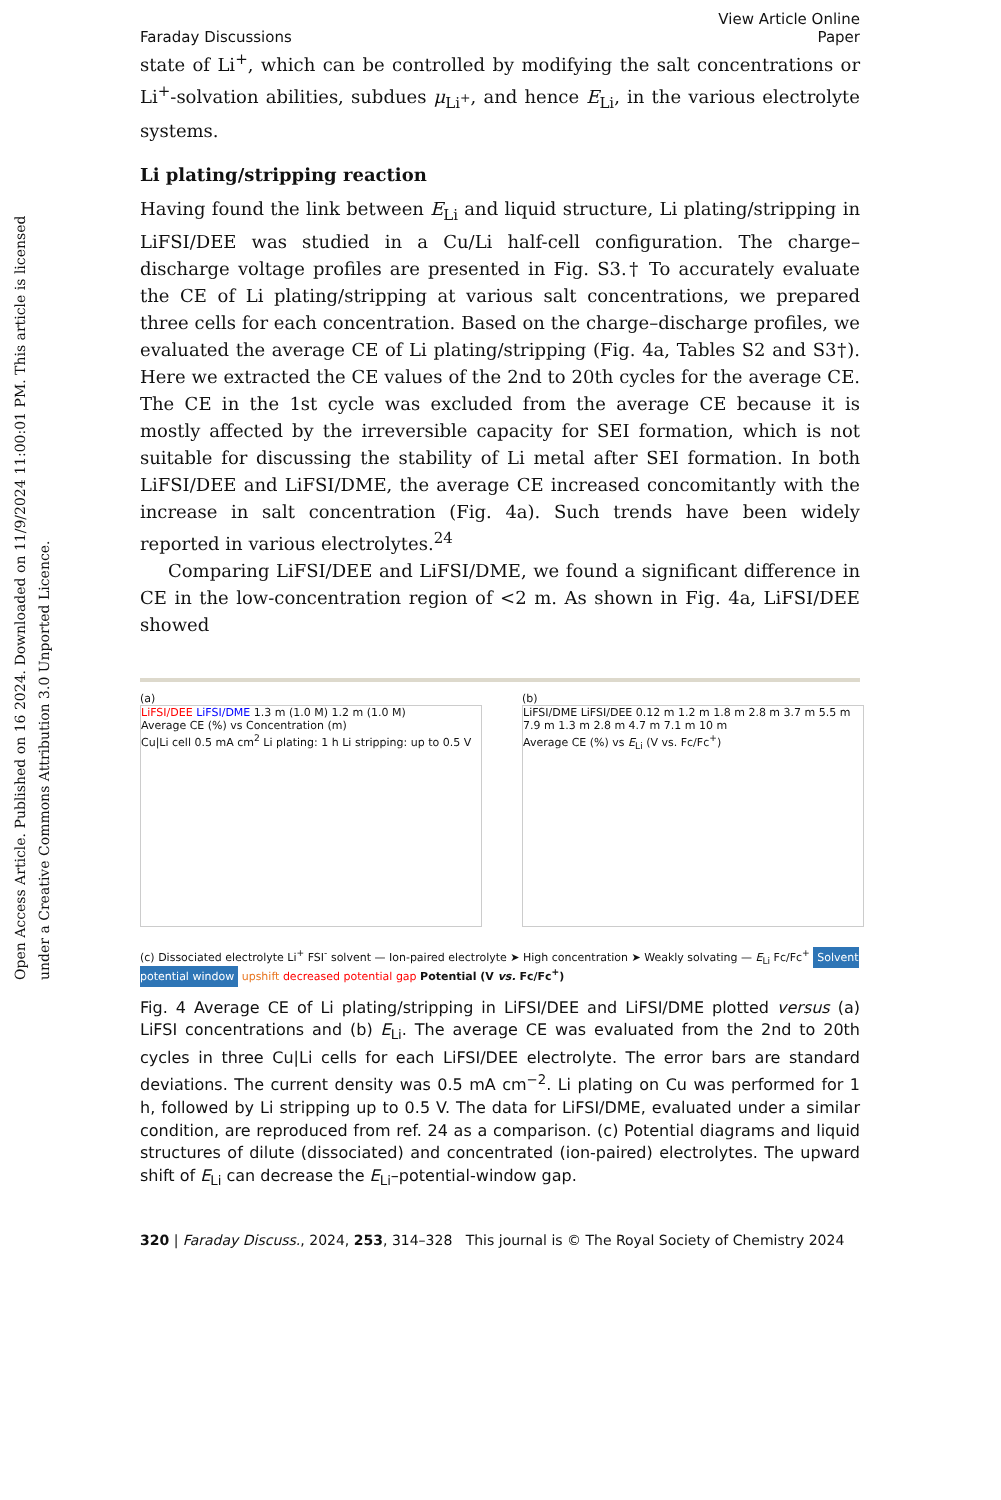Open Access Article. Published on 16 2024. Downloaded on 11/9/2024 11:00:01 PM. This article is licensed under a Creative Commons Attribution 3.0 Unported Licence.
Faraday Discussions View Article Online
Paper
state of Li<sup>+</sup>, which can be controlled by modifying the salt concentrations or Li<sup>+</sup>-solvation abilities, subdues μ<sub>Li<sup>+</sup></sub>, and hence E<sub>Li</sub>, in the various electrolyte systems.
Li plating/stripping reaction
Having found the link between E<sub>Li</sub> and liquid structure, Li plating/stripping in LiFSI/DEE was studied in a Cu/Li half-cell configuration. The charge–discharge voltage profiles are presented in Fig. S3.† To accurately evaluate the CE of Li plating/stripping at various salt concentrations, we prepared three cells for each concentration. Based on the charge–discharge profiles, we evaluated the average CE of Li plating/stripping (Fig. 4a, Tables S2 and S3†). Here we extracted the CE values of the 2nd to 20th cycles for the average CE. The CE in the 1st cycle was excluded from the average CE because it is mostly affected by the irreversible capacity for SEI formation, which is not suitable for discussing the stability of Li metal after SEI formation. In both LiFSI/DEE and LiFSI/DME, the average CE increased concomitantly with the increase in salt concentration (Fig. 4a). Such trends have been widely reported in various electrolytes.<sup>24</sup>
Comparing LiFSI/DEE and LiFSI/DME, we found a significant difference in CE in the low-concentration region of <2 m. As shown in Fig. 4a, LiFSI/DEE showed
(a)
LiFSI/DEE LiFSI/DME 1.3 m (1.0 M) 1.2 m (1.0 M)
Average CE (%) vs Concentration (m)
Cu|Li cell 0.5 mA cm<sup>2</sup> Li plating: 1 h Li stripping: up to 0.5 V
(b)
LiFSI/DME LiFSI/DEE 0.12 m 1.2 m 1.8 m 2.8 m 3.7 m 5.5 m 7.9 m 1.3 m 2.8 m 4.7 m 7.1 m 10 m
Average CE (%) vs E<sub>Li</sub> (V vs. Fc/Fc<sup>+</sup>)
(c) Dissociated electrolyte Li<sup>+</sup> FSI<sup>-</sup> solvent — Ion-paired electrolyte ➤ High concentration ➤ Weakly solvating — E<sub>Li</sub> Fc/Fc<sup>+</sup> Solvent potential window upshift decreased potential gap Potential (V vs. Fc/Fc<sup>+</sup>)
Fig. 4 Average CE of Li plating/stripping in LiFSI/DEE and LiFSI/DME plotted versus (a) LiFSI concentrations and (b) E<sub>Li</sub>. The average CE was evaluated from the 2nd to 20th cycles in three Cu|Li cells for each LiFSI/DEE electrolyte. The error bars are standard deviations. The current density was 0.5 mA cm<sup>−2</sup>. Li plating on Cu was performed for 1 h, followed by Li stripping up to 0.5 V. The data for LiFSI/DME, evaluated under a similar condition, are reproduced from ref. 24 as a comparison. (c) Potential diagrams and liquid structures of dilute (dissociated) and concentrated (ion-paired) electrolytes. The upward shift of E<sub>Li</sub> can decrease the E<sub>Li</sub>–potential-window gap.
320 | Faraday Discuss., 2024, 253, 314–328 This journal is © The Royal Society of Chemistry 2024